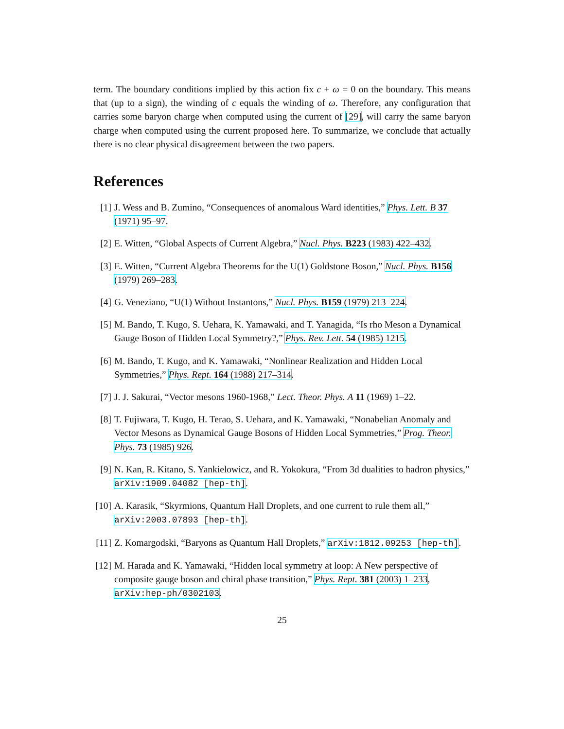term. The boundary conditions implied by this action fix c + ω = 0 on the boundary. This means that (up to a sign), the winding of c equals the winding of ω. Therefore, any configuration that carries some baryon charge when computed using the current of [29], will carry the same baryon charge when computed using the current proposed here. To summarize, we conclude that actually there is no clear physical disagreement between the two papers.
References
[1] J. Wess and B. Zumino, “Consequences of anomalous Ward identities,” Phys. Lett. B 37 (1971) 95–97.
[2] E. Witten, “Global Aspects of Current Algebra,” Nucl. Phys. B223 (1983) 422–432.
[3] E. Witten, “Current Algebra Theorems for the U(1) Goldstone Boson,” Nucl. Phys. B156 (1979) 269–283.
[4] G. Veneziano, “U(1) Without Instantons,” Nucl. Phys. B159 (1979) 213–224.
[5] M. Bando, T. Kugo, S. Uehara, K. Yamawaki, and T. Yanagida, “Is rho Meson a Dynamical Gauge Boson of Hidden Local Symmetry?,” Phys. Rev. Lett. 54 (1985) 1215.
[6] M. Bando, T. Kugo, and K. Yamawaki, “Nonlinear Realization and Hidden Local Symmetries,” Phys. Rept. 164 (1988) 217–314.
[7] J. J. Sakurai, “Vector mesons 1960-1968,” Lect. Theor. Phys. A 11 (1969) 1–22.
[8] T. Fujiwara, T. Kugo, H. Terao, S. Uehara, and K. Yamawaki, “Nonabelian Anomaly and Vector Mesons as Dynamical Gauge Bosons of Hidden Local Symmetries,” Prog. Theor. Phys. 73 (1985) 926.
[9] N. Kan, R. Kitano, S. Yankielowicz, and R. Yokokura, “From 3d dualities to hadron physics,” arXiv:1909.04082 [hep-th].
[10]
A. Karasik, “Skyrmions, Quantum Hall Droplets, and one current to rule them all,” arXiv:2003.07893 [hep-th].
[11]
Z. Komargodski, “Baryons as Quantum Hall Droplets,” arXiv:1812.09253 [hep-th].
[12]
M. Harada and K. Yamawaki, “Hidden local symmetry at loop: A New perspective of composite gauge boson and chiral phase transition,” Phys. Rept. 381 (2003) 1–233, arXiv:hep-ph/0302103.
25